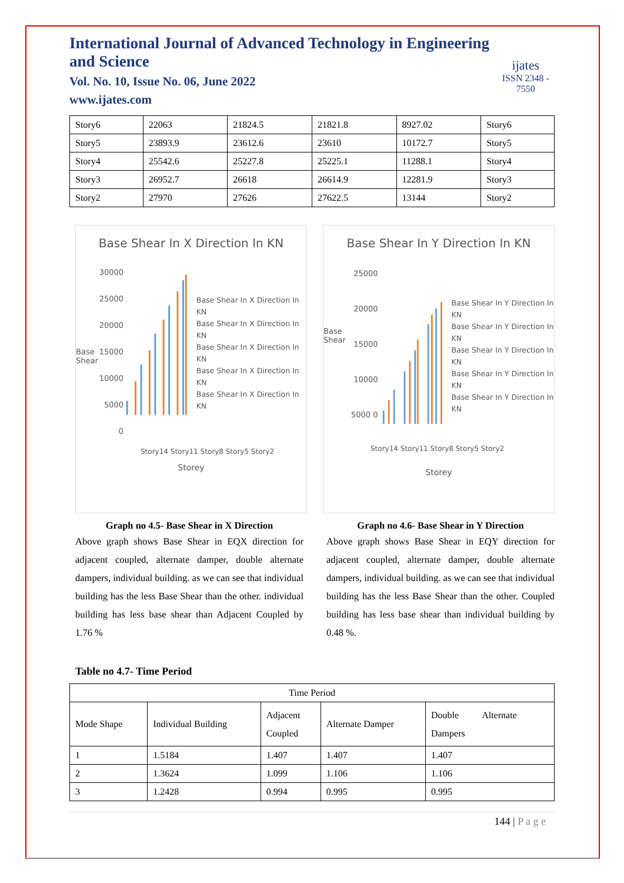International Journal of Advanced Technology in Engineering and Science
Vol. No. 10, Issue No. 06, June 2022
www.ijates.com
ijates
ISSN 2348 - 7550
| Story6 | 22063 | 21824.5 | 21821.8 | 8927.02 | Story6 |
| Story5 | 23893.9 | 23612.6 | 23610 | 10172.7 | Story5 |
| Story4 | 25542.6 | 25227.8 | 25225.1 | 11288.1 | Story4 |
| Story3 | 26952.7 | 26618 | 26614.9 | 12281.9 | Story3 |
| Story2 | 27970 | 27626 | 27622.5 | 13144 | Story2 |
Base Shear In X Direction In KN
Base Shear
30000 25000 20000 15000 10000 5000 0
Base Shear In X Direction In KN
Base Shear In X Direction In KN
Base Shear In X Direction In KN
Base Shear In X Direction In KN
Base Shear In X Direction In KN
Story14 Story11 Story8 Story5 Story2
Storey
Base Shear In Y Direction In KN
Base Shear
25000 20000 15000 10000 5000 0
Base Shear In Y Direction In KN
Base Shear In Y Direction In KN
Base Shear In Y Direction In KN
Base Shear In Y Direction In KN
Base Shear In Y Direction In KN
Story14 Story11 Story8 Story5 Story2
Storey
Graph no 4.5- Base Shear in X Direction
Above graph shows Base Shear in EQX direction for adjacent coupled, alternate damper, double alternate dampers, individual building. as we can see that individual building has the less Base Shear than the other. individual building has less base shear than Adjacent Coupled by 1.76 %
Graph no 4.6- Base Shear in Y Direction
Above graph shows Base Shear in EQY direction for adjacent coupled, alternate damper, double alternate dampers, individual building. as we can see that individual building has the less Base Shear than the other. Coupled building has less base shear than individual building by 0.48 %.
Table no 4.7- Time Period
| Time Period | | | | |
| Mode Shape | Individual Building | Adjacent Coupled | Alternate Damper | Double Alternate Dampers |
| 1 | 1.5184 | 1.407 | 1.407 | 1.407 |
| 2 | 1.3624 | 1.099 | 1.106 | 1.106 |
| 3 | 1.2428 | 0.994 | 0.995 | 0.995 |
144 | P a g e